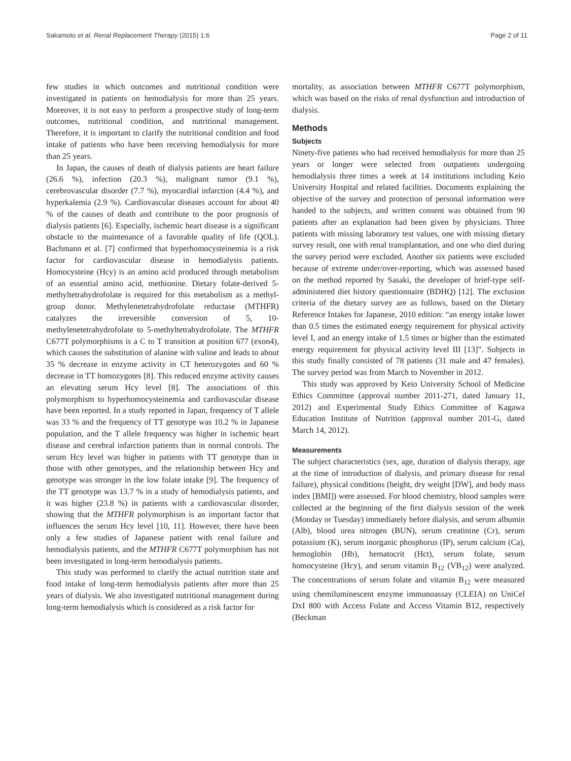Sakamoto et al. Renal Replacement Therapy (2015) 1:6 Page 2 of 11
few studies in which outcomes and nutritional condition were investigated in patients on hemodialysis for more than 25 years. Moreover, it is not easy to perform a prospective study of long-term outcomes, nutritional condition, and nutritional management. Therefore, it is important to clarify the nutritional condition and food intake of patients who have been receiving hemodialysis for more than 25 years.
In Japan, the causes of death of dialysis patients are heart failure (26.6 %), infection (20.3 %), malignant tumor (9.1 %), cerebrovascular disorder (7.7 %), myocardial infarction (4.4 %), and hyperkalemia (2.9 %). Cardiovascular diseases account for about 40 % of the causes of death and contribute to the poor prognosis of dialysis patients [6]. Especially, ischemic heart disease is a significant obstacle to the maintenance of a favorable quality of life (QOL). Bachmann et al. [7] confirmed that hyperhomocysteinemia is a risk factor for cardiovascular disease in hemodialysis patients. Homocysteine (Hcy) is an amino acid produced through metabolism of an essential amino acid, methionine. Dietary folate-derived 5-methyltetrahydrofolate is required for this metabolism as a methyl-group donor. Methylenetetrahydrofolate reductase (MTHFR) catalyzes the irreversible conversion of 5, 10-methylenetetrahydrofolate to 5-methyltetrahydrofolate. The MTHFR C677T polymorphisms is a C to T transition at position 677 (exon4), which causes the substitution of alanine with valine and leads to about 35 % decrease in enzyme activity in CT heterozygotes and 60 % decrease in TT homozygotes [8]. This reduced enzyme activity causes an elevating serum Hcy level [8]. The associations of this polymorphism to hyperhomocysteinemia and cardiovascular disease have been reported. In a study reported in Japan, frequency of T allele was 33 % and the frequency of TT genotype was 10.2 % in Japanese population, and the T allele frequency was higher in ischemic heart disease and cerebral infarction patients than in normal controls. The serum Hcy level was higher in patients with TT genotype than in those with other genotypes, and the relationship between Hcy and genotype was stronger in the low folate intake [9]. The frequency of the TT genotype was 13.7 % in a study of hemodialysis patients, and it was higher (23.8 %) in patients with a cardiovascular disorder, showing that the MTHFR polymorphism is an important factor that influences the serum Hcy level [10, 11]. However, there have been only a few studies of Japanese patient with renal failure and hemodialysis patients, and the MTHFR C677T polymorphism has not been investigated in long-term hemodialysis patients.
This study was performed to clarify the actual nutrition state and food intake of long-term hemodialysis patients after more than 25 years of dialysis. We also investigated nutritional management during long-term hemodialysis which is considered as a risk factor for
mortality, as association between MTHFR C677T polymorphism, which was based on the risks of renal dysfunction and introduction of dialysis.
Methods
Subjects
Ninety-five patients who had received hemodialysis for more than 25 years or longer were selected from outpatients undergoing hemodialysis three times a week at 14 institutions including Keio University Hospital and related facilities. Documents explaining the objective of the survey and protection of personal information were handed to the subjects, and written consent was obtained from 90 patients after an explanation had been given by physicians. Three patients with missing laboratory test values, one with missing dietary survey result, one with renal transplantation, and one who died during the survey period were excluded. Another six patients were excluded because of extreme under/over-reporting, which was assessed based on the method reported by Sasaki, the developer of brief-type self-administered diet history questionnaire (BDHQ) [12]. The exclusion criteria of the dietary survey are as follows, based on the Dietary Reference Intakes for Japanese, 2010 edition: “an energy intake lower than 0.5 times the estimated energy requirement for physical activity level I, and an energy intake of 1.5 times or higher than the estimated energy requirement for physical activity level III [13]”. Subjects in this study finally consisted of 78 patients (31 male and 47 females). The survey period was from March to November in 2012.
This study was approved by Keio University School of Medicine Ethics Committee (approval number 2011-271, dated January 11, 2012) and Experimental Study Ethics Committee of Kagawa Education Institute of Nutrition (approval number 201-G, dated March 14, 2012).
Measurements
The subject characteristics (sex, age, duration of dialysis therapy, age at the time of introduction of dialysis, and primary disease for renal failure), physical conditions (height, dry weight [DW], and body mass index [BMI]) were assessed. For blood chemistry, blood samples were collected at the beginning of the first dialysis session of the week (Monday or Tuesday) immediately before dialysis, and serum albumin (Alb), blood urea nitrogen (BUN), serum creatinine (Cr), serum potassium (K), serum inorganic phosphorus (IP), serum calcium (Ca), hemoglobin (Hb), hematocrit (Hct), serum folate, serum homocysteine (Hcy), and serum vitamin B<sub>12</sub> (VB<sub>12</sub>) were analyzed. The concentrations of serum folate and vitamin B<sub>12</sub> were measured using chemiluminescent enzyme immunoassay (CLEIA) on UniCel DxI 800 with Access Folate and Access Vitamin B12, respectively (Beckman